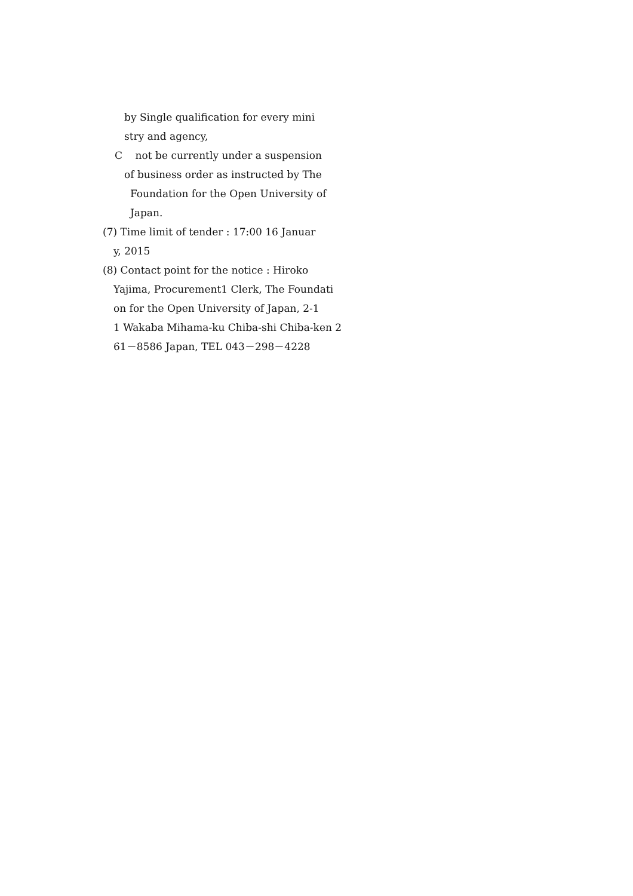by Single qualification for every mini
stry and agency,
C not be currently under a suspension
of business order as instructed by The
Foundation for the Open University of
Japan.
(7) Time limit of tender : 17:00 16 Januar
y, 2015
(8) Contact point for the notice : Hiroko
Yajima, Procurement1 Clerk, The Foundati
on for the Open University of Japan, 2-1
1 Wakaba Mihama-ku Chiba-shi Chiba-ken 2
61－8586 Japan, TEL 043－298－4228